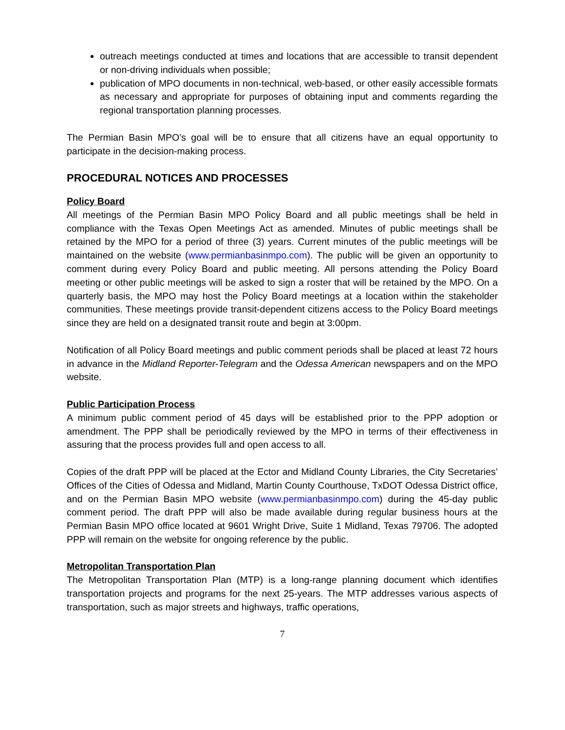outreach meetings conducted at times and locations that are accessible to transit dependent or non-driving individuals when possible;
publication of MPO documents in non-technical, web-based, or other easily accessible formats as necessary and appropriate for purposes of obtaining input and comments regarding the regional transportation planning processes.
The Permian Basin MPO’s goal will be to ensure that all citizens have an equal opportunity to participate in the decision-making process.
PROCEDURAL NOTICES AND PROCESSES
Policy Board
All meetings of the Permian Basin MPO Policy Board and all public meetings shall be held in compliance with the Texas Open Meetings Act as amended. Minutes of public meetings shall be retained by the MPO for a period of three (3) years. Current minutes of the public meetings will be maintained on the website (www.permianbasinmpo.com). The public will be given an opportunity to comment during every Policy Board and public meeting. All persons attending the Policy Board meeting or other public meetings will be asked to sign a roster that will be retained by the MPO. On a quarterly basis, the MPO may host the Policy Board meetings at a location within the stakeholder communities. These meetings provide transit-dependent citizens access to the Policy Board meetings since they are held on a designated transit route and begin at 3:00pm.
Notification of all Policy Board meetings and public comment periods shall be placed at least 72 hours in advance in the Midland Reporter-Telegram and the Odessa American newspapers and on the MPO website.
Public Participation Process
A minimum public comment period of 45 days will be established prior to the PPP adoption or amendment. The PPP shall be periodically reviewed by the MPO in terms of their effectiveness in assuring that the process provides full and open access to all.
Copies of the draft PPP will be placed at the Ector and Midland County Libraries, the City Secretaries’ Offices of the Cities of Odessa and Midland, Martin County Courthouse, TxDOT Odessa District office, and on the Permian Basin MPO website (www.permianbasinmpo.com) during the 45-day public comment period. The draft PPP will also be made available during regular business hours at the Permian Basin MPO office located at 9601 Wright Drive, Suite 1 Midland, Texas 79706. The adopted PPP will remain on the website for ongoing reference by the public.
Metropolitan Transportation Plan
The Metropolitan Transportation Plan (MTP) is a long-range planning document which identifies transportation projects and programs for the next 25-years. The MTP addresses various aspects of transportation, such as major streets and highways, traffic operations,
7